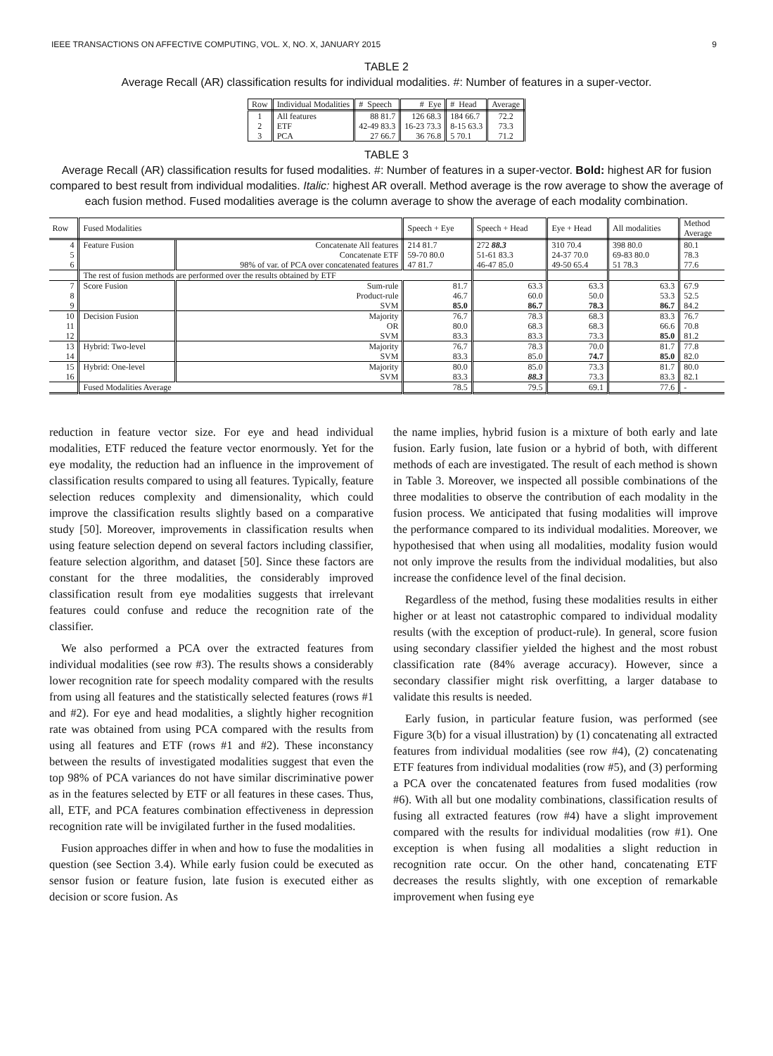IEEE TRANSACTIONS ON AFFECTIVE COMPUTING, VOL. X, NO. X, JANUARY 2015 9
TABLE 2
Average Recall (AR) classification results for individual modalities. #: Number of features in a super-vector.
| Row | Individual Modalities | # Speech | # Eye | # Head | Average |
| 1 | All features | 88 81.7 | 126 68.3 | 184 66.7 | 72.2 |
| 2 | ETF | 42-49 83.3 | 16-23 73.3 | 8-15 63.3 | 73.3 |
| 3 | PCA | 27 66.7 | 36 76.8 | 5 70.1 | 71.2 |
TABLE 3
Average Recall (AR) classification results for fused modalities. #: Number of features in a super-vector. Bold: highest AR for fusion compared to best result from individual modalities. Italic: highest AR overall. Method average is the row average to show the average of each fusion method. Fused modalities average is the column average to show the average of each modality combination.
| Row | Fused Modalities | | Speech + Eye | Speech + Head | Eye + Head | All modalities | Method Average |
| 4 | Feature Fusion | Concatenate All features | 214 81.7 | 272 88.3 | 310 70.4 | 398 80.0 | 80.1 |
| 5 | | Concatenate ETF | 59-70 80.0 | 51-61 83.3 | 24-37 70.0 | 69-83 80.0 | 78.3 |
| 6 | | 98% of var. of PCA over concatenated features | 47 81.7 | 46-47 85.0 | 49-50 65.4 | 51 78.3 | 77.6 |
| | The rest of fusion methods are performed over the results obtained by ETF | | | | | | |
| 7 | Score Fusion | Sum-rule | 81.7 | 63.3 | 63.3 | 63.3 | 67.9 |
| 8 | | Product-rule | 46.7 | 60.0 | 50.0 | 53.3 | 52.5 |
| 9 | | SVM | 85.0 | 86.7 | 78.3 | 86.7 | 84.2 |
| 10 | Decision Fusion | Majority | 76.7 | 78.3 | 68.3 | 83.3 | 76.7 |
| 11 | | OR | 80.0 | 68.3 | 68.3 | 66.6 | 70.8 |
| 12 | | SVM | 83.3 | 83.3 | 73.3 | 85.0 | 81.2 |
| 13 | Hybrid: Two-level | Majority | 76.7 | 78.3 | 70.0 | 81.7 | 77.8 |
| 14 | | SVM | 83.3 | 85.0 | 74.7 | 85.0 | 82.0 |
| 15 | Hybrid: One-level | Majority | 80.0 | 85.0 | 73.3 | 81.7 | 80.0 |
| 16 | | SVM | 83.3 | 88.3 | 73.3 | 83.3 | 82.1 |
| | Fused Modalities Average | | 78.5 | 79.5 | 69.1 | 77.6 | - |
reduction in feature vector size. For eye and head individual modalities, ETF reduced the feature vector enormously. Yet for the eye modality, the reduction had an influence in the improvement of classification results compared to using all features. Typically, feature selection reduces complexity and dimensionality, which could improve the classification results slightly based on a comparative study [50]. Moreover, improvements in classification results when using feature selection depend on several factors including classifier, feature selection algorithm, and dataset [50]. Since these factors are constant for the three modalities, the considerably improved classification result from eye modalities suggests that irrelevant features could confuse and reduce the recognition rate of the classifier.
We also performed a PCA over the extracted features from individual modalities (see row #3). The results shows a considerably lower recognition rate for speech modality compared with the results from using all features and the statistically selected features (rows #1 and #2). For eye and head modalities, a slightly higher recognition rate was obtained from using PCA compared with the results from using all features and ETF (rows #1 and #2). These inconstancy between the results of investigated modalities suggest that even the top 98% of PCA variances do not have similar discriminative power as in the features selected by ETF or all features in these cases. Thus, all, ETF, and PCA features combination effectiveness in depression recognition rate will be invigilated further in the fused modalities.
Fusion approaches differ in when and how to fuse the modalities in question (see Section 3.4). While early fusion could be executed as sensor fusion or feature fusion, late fusion is executed either as decision or score fusion. As
the name implies, hybrid fusion is a mixture of both early and late fusion. Early fusion, late fusion or a hybrid of both, with different methods of each are investigated. The result of each method is shown in Table 3. Moreover, we inspected all possible combinations of the three modalities to observe the contribution of each modality in the fusion process. We anticipated that fusing modalities will improve the performance compared to its individual modalities. Moreover, we hypothesised that when using all modalities, modality fusion would not only improve the results from the individual modalities, but also increase the confidence level of the final decision.
Regardless of the method, fusing these modalities results in either higher or at least not catastrophic compared to individual modality results (with the exception of product-rule). In general, score fusion using secondary classifier yielded the highest and the most robust classification rate (84% average accuracy). However, since a secondary classifier might risk overfitting, a larger database to validate this results is needed.
Early fusion, in particular feature fusion, was performed (see Figure 3(b) for a visual illustration) by (1) concatenating all extracted features from individual modalities (see row #4), (2) concatenating ETF features from individual modalities (row #5), and (3) performing a PCA over the concatenated features from fused modalities (row #6). With all but one modality combinations, classification results of fusing all extracted features (row #4) have a slight improvement compared with the results for individual modalities (row #1). One exception is when fusing all modalities a slight reduction in recognition rate occur. On the other hand, concatenating ETF decreases the results slightly, with one exception of remarkable improvement when fusing eye